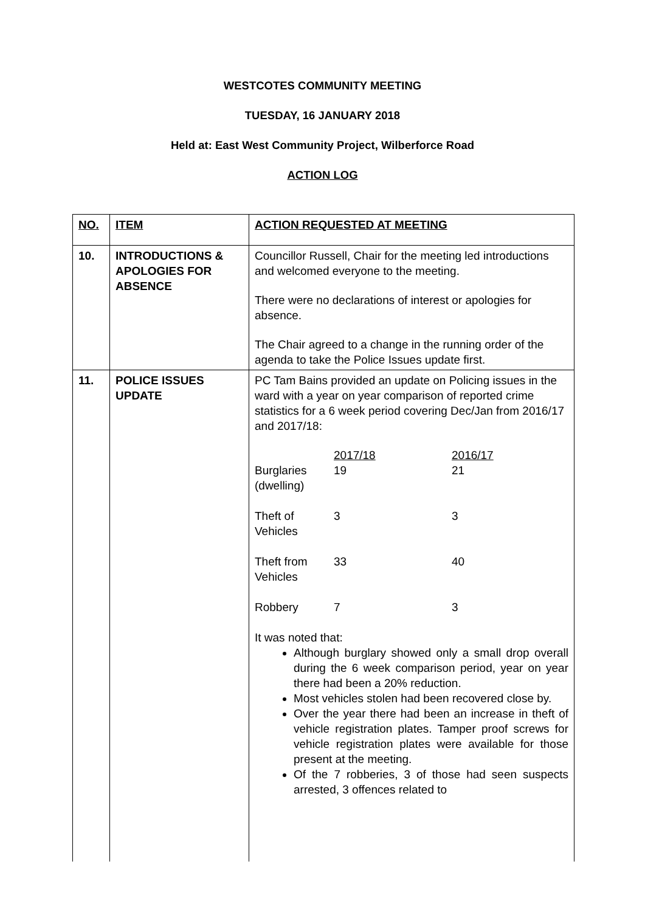WESTCOTES COMMUNITY MEETING
TUESDAY, 16 JANUARY 2018
Held at: East West Community Project, Wilberforce Road
ACTION LOG
| NO. | ITEM | ACTION REQUESTED AT MEETING |
| --- | --- | --- |
| 10. | INTRODUCTIONS & APOLOGIES FOR ABSENCE | Councillor Russell, Chair for the meeting led introductions and welcomed everyone to the meeting. There were no declarations of interest or apologies for absence. The Chair agreed to a change in the running order of the agenda to take the Police Issues update first. |
| 11. | POLICE ISSUES UPDATE | PC Tam Bains provided an update on Policing issues in the ward with a year on year comparison of reported crime statistics for a 6 week period covering Dec/Jan from 2016/17 and 2017/18: / / 2017/18 / 2016/17 / / Burglaries (dwelling) / 19 / 21 / / Theft of Vehicles / 3 / 3 / / Theft from Vehicles / 33 / 40 / / Robbery / 7 / 3 / It was noted that: Although burglary showed only a small drop overall during the 6 week comparison period, year on year there had been a 20% reduction. Most vehicles stolen had been recovered close by. Over the year there had been an increase in theft of vehicle registration plates. Tamper proof screws for vehicle registration plates were available for those present at the meeting. Of the 7 robberies, 3 of those had seen suspects arrested, 3 offences related to |